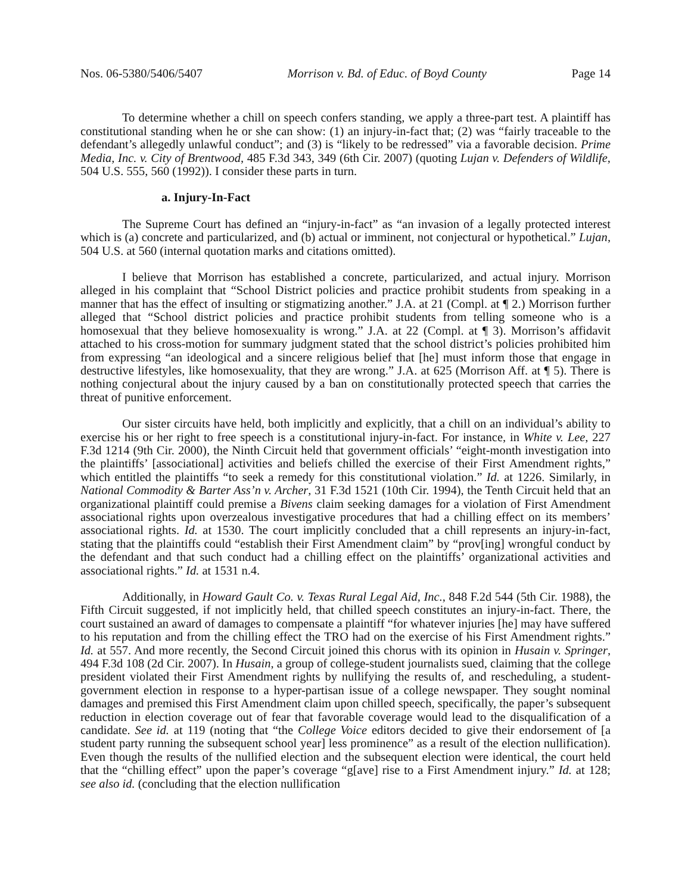Nos. 06-5380/5406/5407 Morrison v. Bd. of Educ. of Boyd County Page 14
To determine whether a chill on speech confers standing, we apply a three-part test. A plaintiff has constitutional standing when he or she can show: (1) an injury-in-fact that; (2) was “fairly traceable to the defendant’s allegedly unlawful conduct”; and (3) is “likely to be redressed” via a favorable decision. Prime Media, Inc. v. City of Brentwood, 485 F.3d 343, 349 (6th Cir. 2007) (quoting Lujan v. Defenders of Wildlife, 504 U.S. 555, 560 (1992)). I consider these parts in turn.
a. Injury-In-Fact
The Supreme Court has defined an “injury-in-fact” as “an invasion of a legally protected interest which is (a) concrete and particularized, and (b) actual or imminent, not conjectural or hypothetical.” Lujan, 504 U.S. at 560 (internal quotation marks and citations omitted).
I believe that Morrison has established a concrete, particularized, and actual injury. Morrison alleged in his complaint that “School District policies and practice prohibit students from speaking in a manner that has the effect of insulting or stigmatizing another.” J.A. at 21 (Compl. at ¶ 2.) Morrison further alleged that “School district policies and practice prohibit students from telling someone who is a homosexual that they believe homosexuality is wrong.” J.A. at 22 (Compl. at ¶ 3). Morrison’s affidavit attached to his cross-motion for summary judgment stated that the school district’s policies prohibited him from expressing “an ideological and a sincere religious belief that [he] must inform those that engage in destructive lifestyles, like homosexuality, that they are wrong.” J.A. at 625 (Morrison Aff. at ¶ 5). There is nothing conjectural about the injury caused by a ban on constitutionally protected speech that carries the threat of punitive enforcement.
Our sister circuits have held, both implicitly and explicitly, that a chill on an individual’s ability to exercise his or her right to free speech is a constitutional injury-in-fact. For instance, in White v. Lee, 227 F.3d 1214 (9th Cir. 2000), the Ninth Circuit held that government officials’ “eight-month investigation into the plaintiffs’ [associational] activities and beliefs chilled the exercise of their First Amendment rights,” which entitled the plaintiffs “to seek a remedy for this constitutional violation.” Id. at 1226. Similarly, in National Commodity & Barter Ass’n v. Archer, 31 F.3d 1521 (10th Cir. 1994), the Tenth Circuit held that an organizational plaintiff could premise a Bivens claim seeking damages for a violation of First Amendment associational rights upon overzealous investigative procedures that had a chilling effect on its members’ associational rights. Id. at 1530. The court implicitly concluded that a chill represents an injury-in-fact, stating that the plaintiffs could “establish their First Amendment claim” by “prov[ing] wrongful conduct by the defendant and that such conduct had a chilling effect on the plaintiffs’ organizational activities and associational rights.” Id. at 1531 n.4.
Additionally, in Howard Gault Co. v. Texas Rural Legal Aid, Inc., 848 F.2d 544 (5th Cir. 1988), the Fifth Circuit suggested, if not implicitly held, that chilled speech constitutes an injury-in-fact. There, the court sustained an award of damages to compensate a plaintiff “for whatever injuries [he] may have suffered to his reputation and from the chilling effect the TRO had on the exercise of his First Amendment rights.” Id. at 557. And more recently, the Second Circuit joined this chorus with its opinion in Husain v. Springer, 494 F.3d 108 (2d Cir. 2007). In Husain, a group of college-student journalists sued, claiming that the college president violated their First Amendment rights by nullifying the results of, and rescheduling, a student-government election in response to a hyper-partisan issue of a college newspaper. They sought nominal damages and premised this First Amendment claim upon chilled speech, specifically, the paper’s subsequent reduction in election coverage out of fear that favorable coverage would lead to the disqualification of a candidate. See id. at 119 (noting that “the College Voice editors decided to give their endorsement of [a student party running the subsequent school year] less prominence” as a result of the election nullification). Even though the results of the nullified election and the subsequent election were identical, the court held that the “chilling effect” upon the paper’s coverage “g[ave] rise to a First Amendment injury.” Id. at 128; see also id. (concluding that the election nullification